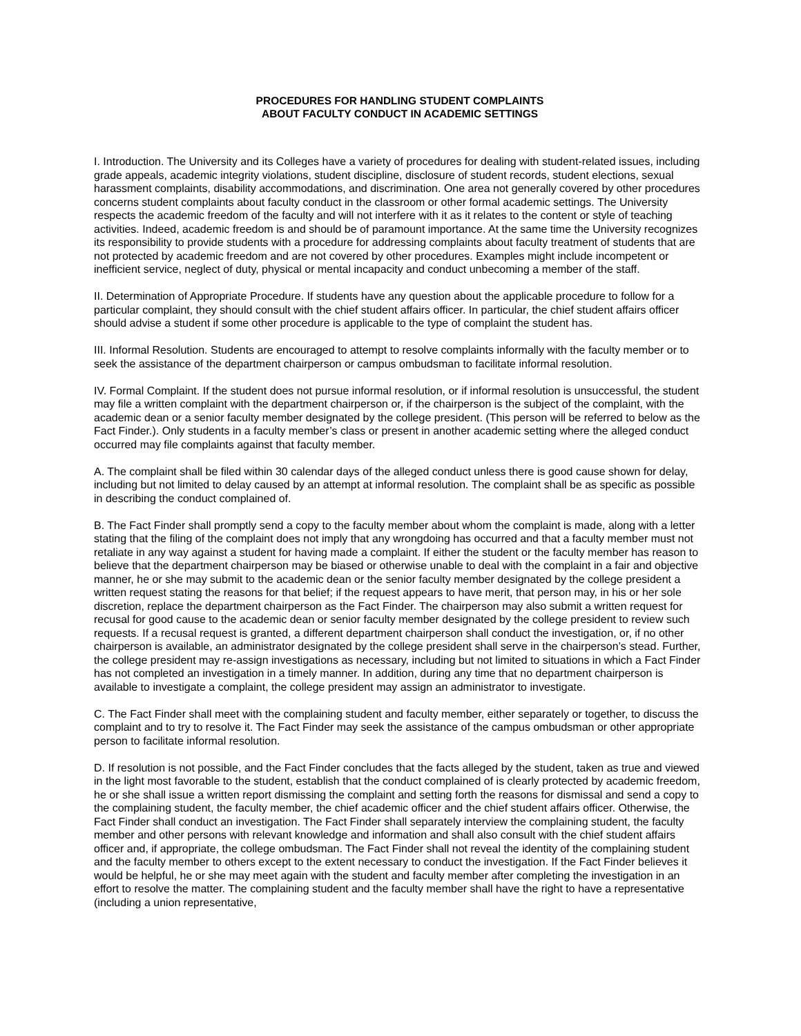PROCEDURES FOR HANDLING STUDENT COMPLAINTS
ABOUT FACULTY CONDUCT IN ACADEMIC SETTINGS
I. Introduction. The University and its Colleges have a variety of procedures for dealing with student-related issues, including grade appeals, academic integrity violations, student discipline, disclosure of student records, student elections, sexual harassment complaints, disability accommodations, and discrimination. One area not generally covered by other procedures concerns student complaints about faculty conduct in the classroom or other formal academic settings. The University respects the academic freedom of the faculty and will not interfere with it as it relates to the content or style of teaching activities. Indeed, academic freedom is and should be of paramount importance. At the same time the University recognizes its responsibility to provide students with a procedure for addressing complaints about faculty treatment of students that are not protected by academic freedom and are not covered by other procedures. Examples might include incompetent or inefficient service, neglect of duty, physical or mental incapacity and conduct unbecoming a member of the staff.
II. Determination of Appropriate Procedure. If students have any question about the applicable procedure to follow for a particular complaint, they should consult with the chief student affairs officer. In particular, the chief student affairs officer should advise a student if some other procedure is applicable to the type of complaint the student has.
III. Informal Resolution. Students are encouraged to attempt to resolve complaints informally with the faculty member or to seek the assistance of the department chairperson or campus ombudsman to facilitate informal resolution.
IV. Formal Complaint. If the student does not pursue informal resolution, or if informal resolution is unsuccessful, the student may file a written complaint with the department chairperson or, if the chairperson is the subject of the complaint, with the academic dean or a senior faculty member designated by the college president. (This person will be referred to below as the Fact Finder.). Only students in a faculty member’s class or present in another academic setting where the alleged conduct occurred may file complaints against that faculty member.
A. The complaint shall be filed within 30 calendar days of the alleged conduct unless there is good cause shown for delay, including but not limited to delay caused by an attempt at informal resolution. The complaint shall be as specific as possible in describing the conduct complained of.
B. The Fact Finder shall promptly send a copy to the faculty member about whom the complaint is made, along with a letter stating that the filing of the complaint does not imply that any wrongdoing has occurred and that a faculty member must not retaliate in any way against a student for having made a complaint. If either the student or the faculty member has reason to believe that the department chairperson may be biased or otherwise unable to deal with the complaint in a fair and objective manner, he or she may submit to the academic dean or the senior faculty member designated by the college president a written request stating the reasons for that belief; if the request appears to have merit, that person may, in his or her sole discretion, replace the department chairperson as the Fact Finder. The chairperson may also submit a written request for recusal for good cause to the academic dean or senior faculty member designated by the college president to review such requests. If a recusal request is granted, a different department chairperson shall conduct the investigation, or, if no other chairperson is available, an administrator designated by the college president shall serve in the chairperson’s stead. Further, the college president may re-assign investigations as necessary, including but not limited to situations in which a Fact Finder has not completed an investigation in a timely manner. In addition, during any time that no department chairperson is available to investigate a complaint, the college president may assign an administrator to investigate.
C. The Fact Finder shall meet with the complaining student and faculty member, either separately or together, to discuss the complaint and to try to resolve it. The Fact Finder may seek the assistance of the campus ombudsman or other appropriate person to facilitate informal resolution.
D. If resolution is not possible, and the Fact Finder concludes that the facts alleged by the student, taken as true and viewed in the light most favorable to the student, establish that the conduct complained of is clearly protected by academic freedom, he or she shall issue a written report dismissing the complaint and setting forth the reasons for dismissal and send a copy to the complaining student, the faculty member, the chief academic officer and the chief student affairs officer. Otherwise, the Fact Finder shall conduct an investigation. The Fact Finder shall separately interview the complaining student, the faculty member and other persons with relevant knowledge and information and shall also consult with the chief student affairs officer and, if appropriate, the college ombudsman. The Fact Finder shall not reveal the identity of the complaining student and the faculty member to others except to the extent necessary to conduct the investigation. If the Fact Finder believes it would be helpful, he or she may meet again with the student and faculty member after completing the investigation in an effort to resolve the matter. The complaining student and the faculty member shall have the right to have a representative (including a union representative,